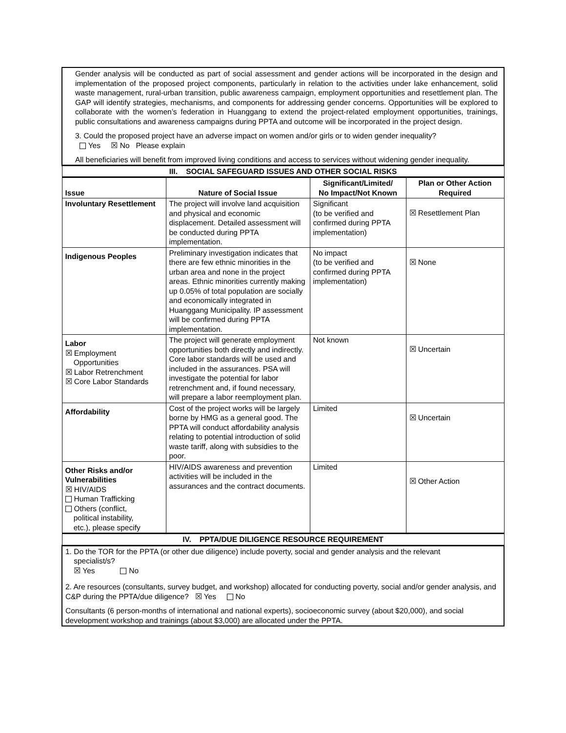| Gender analysis will be conducted as part of social assessment and gender actions will be incorporated in the design and implementation of the proposed project components, particularly in relation to the activities under lake enhancement, solid waste management, rural-urban transition, public awareness campaign, employment opportunities and resettlement plan. The GAP will identify strategies, mechanisms, and components for addressing gender concerns. Opportunities will be explored to collaborate with the women’s federation in Huanggang to extend the project-related employment opportunities, trainings, public consultations and awareness campaigns during PPTA and outcome will be incorporated in the project design. 3. Could the proposed project have an adverse impact on women and/or girls or to widen gender inequality? Yes ☒ No Please explain All beneficiaries will benefit from improved living conditions and access to services without widening gender inequality. | | | |
| III. SOCIAL SAFEGUARD ISSUES AND OTHER SOCIAL RISKS | | | |
| Issue | Nature of Social Issue | Significant/Limited/ No Impact/Not Known | Plan or Other Action Required |
| Involuntary Resettlement | The project will involve land acquisition and physical and economic displacement. Detailed assessment will be conducted during PPTA implementation. | Significant (to be verified and confirmed during PPTA implementation) | ☒ Resettlement Plan |
| Indigenous Peoples | Preliminary investigation indicates that there are few ethnic minorities in the urban area and none in the project areas. Ethnic minorities currently making up 0.05% of total population are socially and economically integrated in Huanggang Municipality. IP assessment will be confirmed during PPTA implementation. | No impact (to be verified and confirmed during PPTA implementation) | ☒ None |
| Labor ☒ Employment Opportunities ☒ Labor Retrenchment ☒ Core Labor Standards | The project will generate employment opportunities both directly and indirectly. Core labor standards will be used and included in the assurances. PSA will investigate the potential for labor retrenchment and, if found necessary, will prepare a labor reemployment plan. | Not known | ☒ Uncertain |
| Affordability | Cost of the project works will be largely borne by HMG as a general good. The PPTA will conduct affordability analysis relating to potential introduction of solid waste tariff, along with subsidies to the poor. | Limited | ☒ Uncertain |
| Other Risks and/or Vulnerabilities ☒ HIV/AIDS Human Trafficking Others (conflict, political instability, etc.), please specify | HIV/AIDS awareness and prevention activities will be included in the assurances and the contract documents. | Limited | ☒ Other Action |
| IV. PPTA/DUE DILIGENCE RESOURCE REQUIREMENT | | | |
| 1. Do the TOR for the PPTA (or other due diligence) include poverty, social and gender analysis and the relevant specialist/s? ☒ Yes No 2. Are resources (consultants, survey budget, and workshop) allocated for conducting poverty, social and/or gender analysis, and C&P during the PPTA/due diligence? ☒ Yes No Consultants (6 person-months of international and national experts), socioeconomic survey (about $20,000), and social development workshop and trainings (about $3,000) are allocated under the PPTA. | | | |